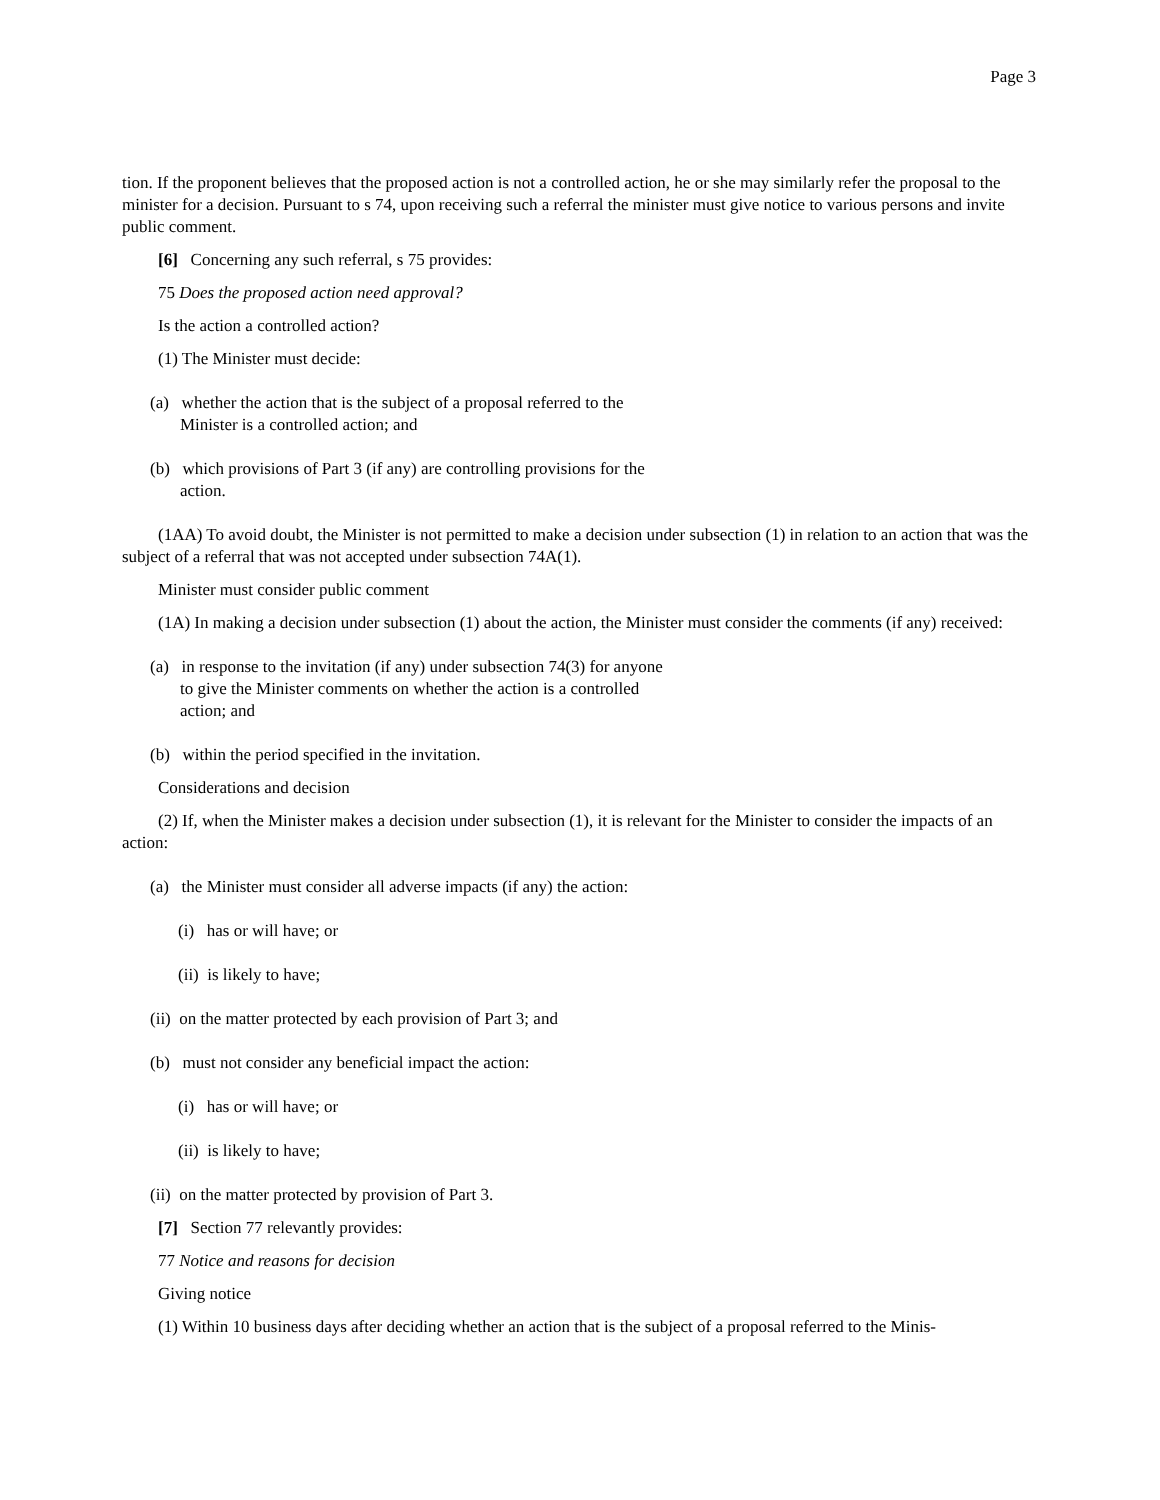Page 3
tion. If the proponent believes that the proposed action is not a controlled action, he or she may similarly refer the proposal to the minister for a decision. Pursuant to s 74, upon receiving such a referral the minister must give notice to various persons and invite public comment.
[6] Concerning any such referral, s 75 provides:
75 Does the proposed action need approval?
Is the action a controlled action?
(1) The Minister must decide:
(a) whether the action that is the subject of a proposal referred to the Minister is a controlled action; and
(b) which provisions of Part 3 (if any) are controlling provisions for the action.
(1AA) To avoid doubt, the Minister is not permitted to make a decision under subsection (1) in relation to an action that was the subject of a referral that was not accepted under subsection 74A(1).
Minister must consider public comment
(1A) In making a decision under subsection (1) about the action, the Minister must consider the comments (if any) received:
(a) in response to the invitation (if any) under subsection 74(3) for anyone to give the Minister comments on whether the action is a controlled action; and
(b) within the period specified in the invitation.
Considerations and decision
(2) If, when the Minister makes a decision under subsection (1), it is relevant for the Minister to consider the impacts of an action:
(a) the Minister must consider all adverse impacts (if any) the action:
(i) has or will have; or
(ii) is likely to have;
(ii) on the matter protected by each provision of Part 3; and
(b) must not consider any beneficial impact the action:
(i) has or will have; or
(ii) is likely to have;
(ii) on the matter protected by provision of Part 3.
[7] Section 77 relevantly provides:
77 Notice and reasons for decision
Giving notice
(1) Within 10 business days after deciding whether an action that is the subject of a proposal referred to the Minis-